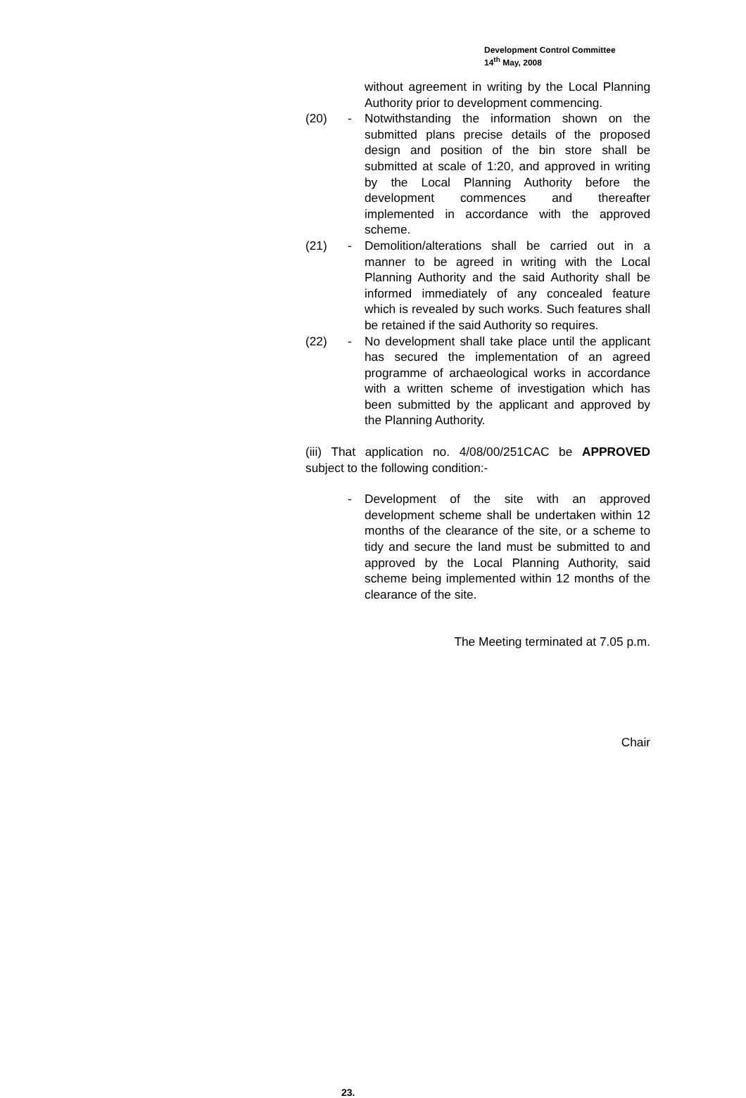Development Control Committee
14<sup>th</sup> May, 2008
without agreement in writing by the Local Planning Authority prior to development commencing.
(20) - Notwithstanding the information shown on the submitted plans precise details of the proposed design and position of the bin store shall be submitted at scale of 1:20, and approved in writing by the Local Planning Authority before the development commences and thereafter implemented in accordance with the approved scheme.
(21) - Demolition/alterations shall be carried out in a manner to be agreed in writing with the Local Planning Authority and the said Authority shall be informed immediately of any concealed feature which is revealed by such works. Such features shall be retained if the said Authority so requires.
(22) - No development shall take place until the applicant has secured the implementation of an agreed programme of archaeological works in accordance with a written scheme of investigation which has been submitted by the applicant and approved by the Planning Authority.
(iii) That application no. 4/08/00/251CAC be APPROVED subject to the following condition:-
- Development of the site with an approved development scheme shall be undertaken within 12 months of the clearance of the site, or a scheme to tidy and secure the land must be submitted to and approved by the Local Planning Authority, said scheme being implemented within 12 months of the clearance of the site.
The Meeting terminated at 7.05 p.m.
Chair
23.